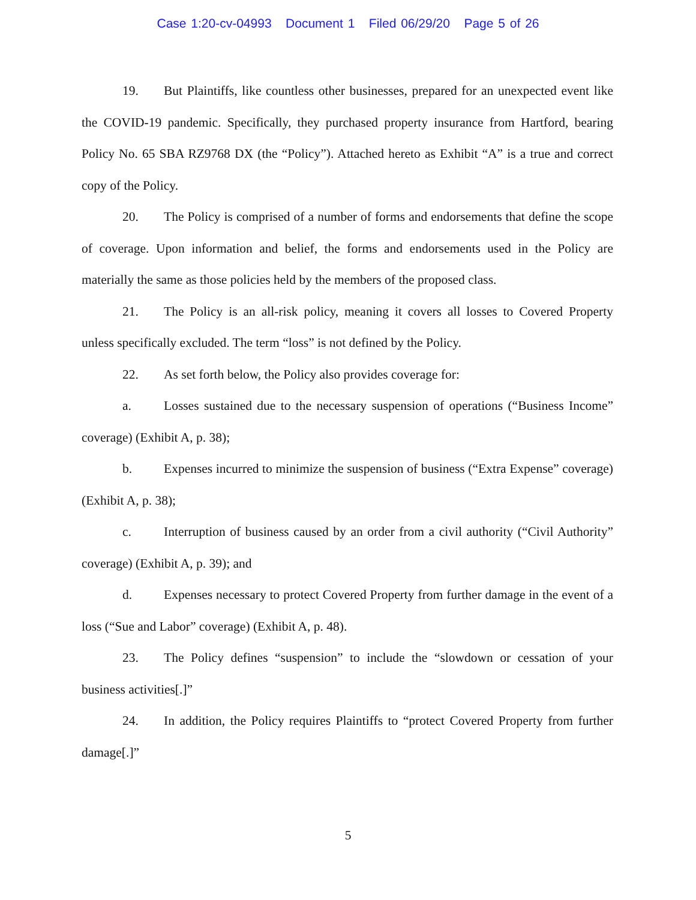Case 1:20-cv-04993 Document 1 Filed 06/29/20 Page 5 of 26
19. But Plaintiffs, like countless other businesses, prepared for an unexpected event like the COVID-19 pandemic. Specifically, they purchased property insurance from Hartford, bearing Policy No. 65 SBA RZ9768 DX (the “Policy”). Attached hereto as Exhibit “A” is a true and correct copy of the Policy.
20. The Policy is comprised of a number of forms and endorsements that define the scope of coverage. Upon information and belief, the forms and endorsements used in the Policy are materially the same as those policies held by the members of the proposed class.
21. The Policy is an all-risk policy, meaning it covers all losses to Covered Property unless specifically excluded. The term “loss” is not defined by the Policy.
22. As set forth below, the Policy also provides coverage for:
a. Losses sustained due to the necessary suspension of operations (“Business Income” coverage) (Exhibit A, p. 38);
b. Expenses incurred to minimize the suspension of business (“Extra Expense” coverage) (Exhibit A, p. 38);
c. Interruption of business caused by an order from a civil authority (“Civil Authority” coverage) (Exhibit A, p. 39); and
d. Expenses necessary to protect Covered Property from further damage in the event of a loss (“Sue and Labor” coverage) (Exhibit A, p. 48).
23. The Policy defines “suspension” to include the “slowdown or cessation of your business activities[.]”
24. In addition, the Policy requires Plaintiffs to “protect Covered Property from further damage[.]”
5